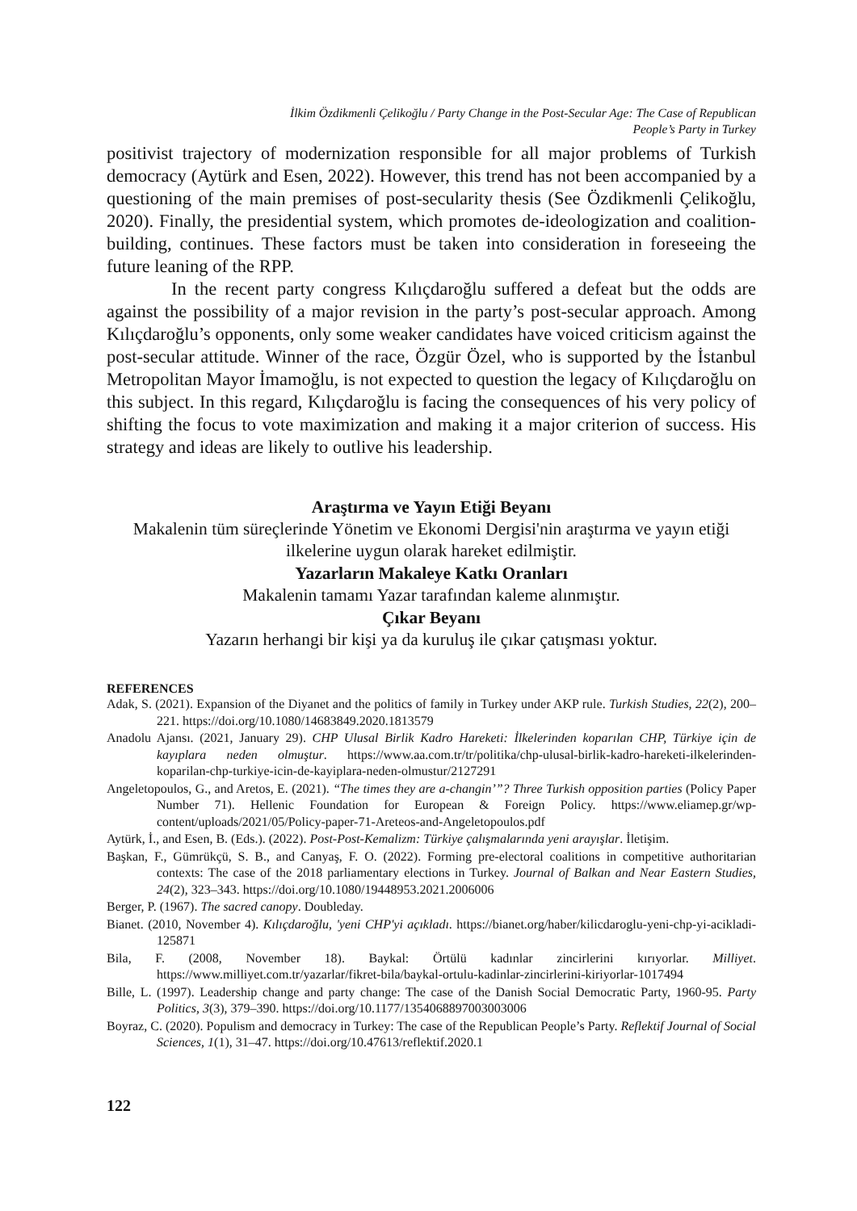İlkim Özdikmenli Çelikoğlu / Party Change in the Post-Secular Age: The Case of Republican
People’s Party in Turkey
positivist trajectory of modernization responsible for all major problems of Turkish democracy (Aytürk and Esen, 2022). However, this trend has not been accompanied by a questioning of the main premises of post-secularity thesis (See Özdikmenli Çelikoğlu, 2020). Finally, the presidential system, which promotes de-ideologization and coalition-building, continues. These factors must be taken into consideration in foreseeing the future leaning of the RPP.
In the recent party congress Kılıçdaroğlu suffered a defeat but the odds are against the possibility of a major revision in the party’s post-secular approach. Among Kılıçdaroğlu’s opponents, only some weaker candidates have voiced criticism against the post-secular attitude. Winner of the race, Özgür Özel, who is supported by the İstanbul Metropolitan Mayor İmamoğlu, is not expected to question the legacy of Kılıçdaroğlu on this subject. In this regard, Kılıçdaroğlu is facing the consequences of his very policy of shifting the focus to vote maximization and making it a major criterion of success. His strategy and ideas are likely to outlive his leadership.
Araştırma ve Yayın Etiği Beyanı
Makalenin tüm süreçlerinde Yönetim ve Ekonomi Dergisi'nin araştırma ve yayın etiği ilkelerine uygun olarak hareket edilmiştir.
Yazarların Makaleye Katkı Oranları
Makalenin tamamı Yazar tarafından kaleme alınmıştır.
Çıkar Beyanı
Yazarın herhangi bir kişi ya da kuruluş ile çıkar çatışması yoktur.
REFERENCES
Adak, S. (2021). Expansion of the Diyanet and the politics of family in Turkey under AKP rule. Turkish Studies, 22(2), 200–221. https://doi.org/10.1080/14683849.2020.1813579
Anadolu Ajansı. (2021, January 29). CHP Ulusal Birlik Kadro Hareketi: İlkelerinden koparılan CHP, Türkiye için de kayıplara neden olmuştur. https://www.aa.com.tr/tr/politika/chp-ulusal-birlik-kadro-hareketi-ilkelerinden-koparilan-chp-turkiye-icin-de-kayiplara-neden-olmustur/2127291
Angeletopoulos, G., and Aretos, E. (2021). “The times they are a-changin’”? Three Turkish opposition parties (Policy Paper Number 71). Hellenic Foundation for European & Foreign Policy. https://www.eliamep.gr/wp-content/uploads/2021/05/Policy-paper-71-Areteos-and-Angeletopoulos.pdf
Aytürk, İ., and Esen, B. (Eds.). (2022). Post-Post-Kemalizm: Türkiye çalışmalarında yeni arayışlar. İletişim.
Başkan, F., Gümrükçü, S. B., and Canyaş, F. O. (2022). Forming pre-electoral coalitions in competitive authoritarian contexts: The case of the 2018 parliamentary elections in Turkey. Journal of Balkan and Near Eastern Studies, 24(2), 323–343. https://doi.org/10.1080/19448953.2021.2006006
Berger, P. (1967). The sacred canopy. Doubleday.
Bianet. (2010, November 4). Kılıçdaroğlu, 'yeni CHP'yi açıkladı. https://bianet.org/haber/kilicdaroglu-yeni-chp-yi-acikladi-125871
Bila, F. (2008, November 18). Baykal: Örtülü kadınlar zincirlerini kırıyorlar. Milliyet. https://www.milliyet.com.tr/yazarlar/fikret-bila/baykal-ortulu-kadinlar-zincirlerini-kiriyorlar-1017494
Bille, L. (1997). Leadership change and party change: The case of the Danish Social Democratic Party, 1960-95. Party Politics, 3(3), 379–390. https://doi.org/10.1177/1354068897003003006
Boyraz, C. (2020). Populism and democracy in Turkey: The case of the Republican People’s Party. Reflektif Journal of Social Sciences, 1(1), 31–47. https://doi.org/10.47613/reflektif.2020.1
122